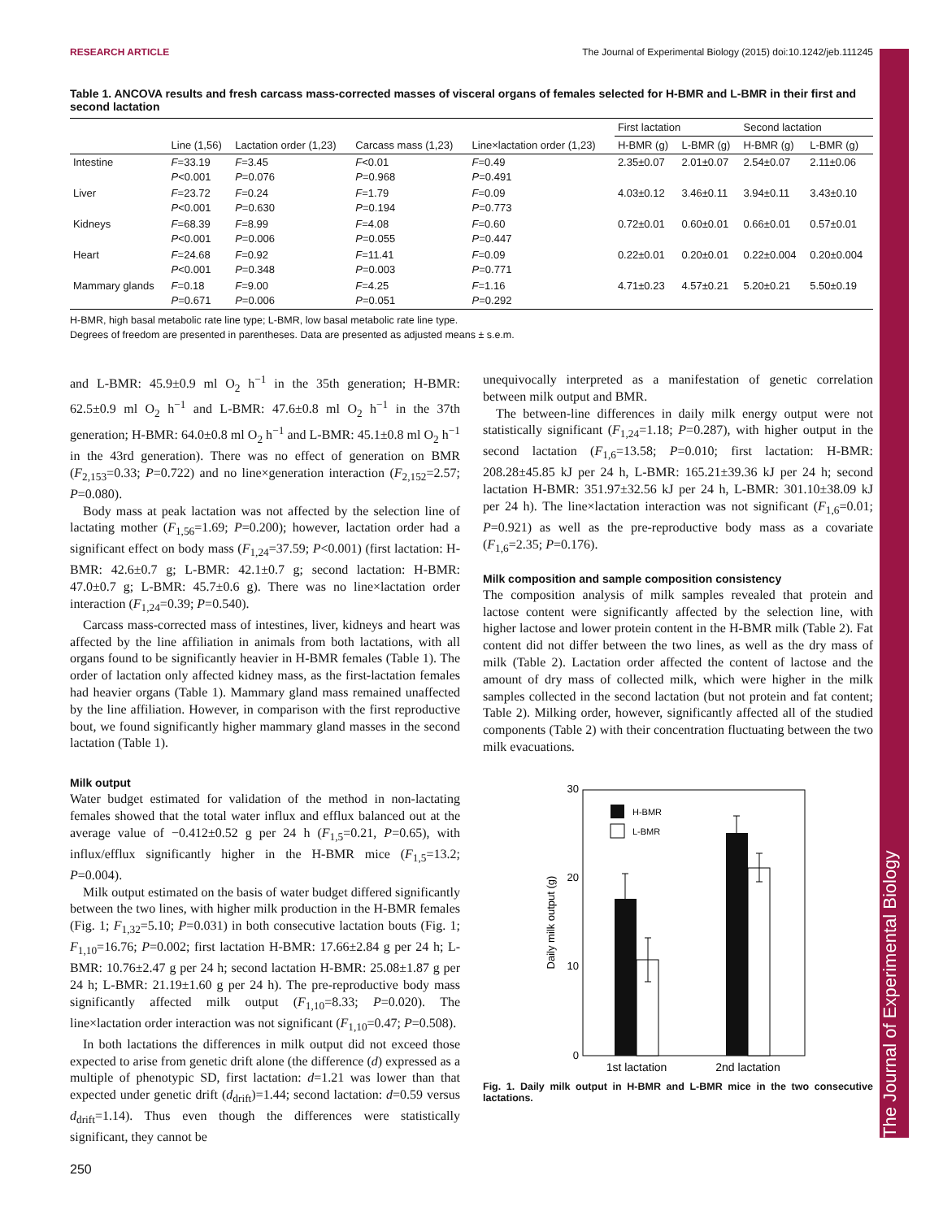The Journal of Experimental Biology
RESEARCH ARTICLE The Journal of Experimental Biology (2015) doi:10.1242/jeb.111245
Table 1. ANCOVA results and fresh carcass mass-corrected masses of visceral organs of females selected for H-BMR and L-BMR in their first and second lactation
| | Line (1,56) | Lactation order (1,23) | Carcass mass (1,23) | Line×lactation order (1,23) | First lactation | | Second lactation | |
| --- | --- | --- | --- | --- | --- | --- | --- | --- |
| | | | | | H-BMR (g) | L-BMR (g) | H-BMR (g) | L-BMR (g) |
| Intestine | F =33.19 P <0.001 | F =3.45 P =0.076 | F <0.01 P =0.968 | F =0.49 P =0.491 | 2.35±0.07 | 2.01±0.07 | 2.54±0.07 | 2.11±0.06 |
| Liver | F =23.72 P <0.001 | F =0.24 P =0.630 | F =1.79 P =0.194 | F =0.09 P =0.773 | 4.03±0.12 | 3.46±0.11 | 3.94±0.11 | 3.43±0.10 |
| Kidneys | F =68.39 P <0.001 | F =8.99 P =0.006 | F =4.08 P =0.055 | F =0.60 P =0.447 | 0.72±0.01 | 0.60±0.01 | 0.66±0.01 | 0.57±0.01 |
| Heart | F =24.68 P <0.001 | F =0.92 P =0.348 | F =11.41 P =0.003 | F =0.09 P =0.771 | 0.22±0.01 | 0.20±0.01 | 0.22±0.004 | 0.20±0.004 |
| Mammary glands | F =0.18 P =0.671 | F =9.00 P =0.006 | F =4.25 P =0.051 | F =1.16 P =0.292 | 4.71±0.23 | 4.57±0.21 | 5.20±0.21 | 5.50±0.19 |
H-BMR, high basal metabolic rate line type; L-BMR, low basal metabolic rate line type.
Degrees of freedom are presented in parentheses. Data are presented as adjusted means ± s.e.m.
and L-BMR: 45.9±0.9 ml O<sub>2</sub> h<sup>−1</sup> in the 35th generation; H-BMR: 62.5±0.9 ml O<sub>2</sub> h<sup>−1</sup> and L-BMR: 47.6±0.8 ml O<sub>2</sub> h<sup>−1</sup> in the 37th generation; H-BMR: 64.0±0.8 ml O<sub>2</sub> h<sup>−1</sup> and L-BMR: 45.1±0.8 ml O<sub>2</sub> h<sup>−1</sup> in the 43rd generation). There was no effect of generation on BMR (F<sub>2,153</sub>=0.33; P=0.722) and no line×generation interaction (F<sub>2,152</sub>=2.57; P=0.080).
Body mass at peak lactation was not affected by the selection line of lactating mother (F<sub>1,56</sub>=1.69; P=0.200); however, lactation order had a significant effect on body mass (F<sub>1,24</sub>=37.59; P<0.001) (first lactation: H-BMR: 42.6±0.7 g; L-BMR: 42.1±0.7 g; second lactation: H-BMR: 47.0±0.7 g; L-BMR: 45.7±0.6 g). There was no line×lactation order interaction (F<sub>1,24</sub>=0.39; P=0.540).
Carcass mass-corrected mass of intestines, liver, kidneys and heart was affected by the line affiliation in animals from both lactations, with all organs found to be significantly heavier in H-BMR females (Table 1). The order of lactation only affected kidney mass, as the first-lactation females had heavier organs (Table 1). Mammary gland mass remained unaffected by the line affiliation. However, in comparison with the first reproductive bout, we found significantly higher mammary gland masses in the second lactation (Table 1).
Milk output
Water budget estimated for validation of the method in non-lactating females showed that the total water influx and efflux balanced out at the average value of −0.412±0.52 g per 24 h (F<sub>1,5</sub>=0.21, P=0.65), with influx/efflux significantly higher in the H-BMR mice (F<sub>1,5</sub>=13.2; P=0.004).
Milk output estimated on the basis of water budget differed significantly between the two lines, with higher milk production in the H-BMR females (Fig. 1; F<sub>1,32</sub>=5.10; P=0.031) in both consecutive lactation bouts (Fig. 1; F<sub>1,10</sub>=16.76; P=0.002; first lactation H-BMR: 17.66±2.84 g per 24 h; L-BMR: 10.76±2.47 g per 24 h; second lactation H-BMR: 25.08±1.87 g per 24 h; L-BMR: 21.19±1.60 g per 24 h). The pre-reproductive body mass significantly affected milk output (F<sub>1,10</sub>=8.33; P=0.020). The line×lactation order interaction was not significant (F<sub>1,10</sub>=0.47; P=0.508).
In both lactations the differences in milk output did not exceed those expected to arise from genetic drift alone (the difference (d) expressed as a multiple of phenotypic SD, first lactation: d=1.21 was lower than that expected under genetic drift (d<sub>drift</sub>)=1.44; second lactation: d=0.59 versus d<sub>drift</sub>=1.14). Thus even though the differences were statistically significant, they cannot be
unequivocally interpreted as a manifestation of genetic correlation between milk output and BMR.
The between-line differences in daily milk energy output were not statistically significant (F<sub>1,24</sub>=1.18; P=0.287), with higher output in the second lactation (F<sub>1,6</sub>=13.58; P=0.010; first lactation: H-BMR: 208.28±45.85 kJ per 24 h, L-BMR: 165.21±39.36 kJ per 24 h; second lactation H-BMR: 351.97±32.56 kJ per 24 h, L-BMR: 301.10±38.09 kJ per 24 h). The line×lactation interaction was not significant (F<sub>1,6</sub>=0.01; P=0.921) as well as the pre-reproductive body mass as a covariate (F<sub>1,6</sub>=2.35; P=0.176).
Milk composition and sample composition consistency
The composition analysis of milk samples revealed that protein and lactose content were significantly affected by the selection line, with higher lactose and lower protein content in the H-BMR milk (Table 2). Fat content did not differ between the two lines, as well as the dry mass of milk (Table 2). Lactation order affected the content of lactose and the amount of dry mass of collected milk, which were higher in the milk samples collected in the second lactation (but not protein and fat content; Table 2). Milking order, however, significantly affected all of the studied components (Table 2) with their concentration fluctuating between the two milk evacuations.
30
20
10
0
Daily milk output (g)
H-BMR
L-BMR
1st lactation
2nd lactation
Fig. 1. Daily milk output in H-BMR and L-BMR mice in the two consecutive lactations.
250